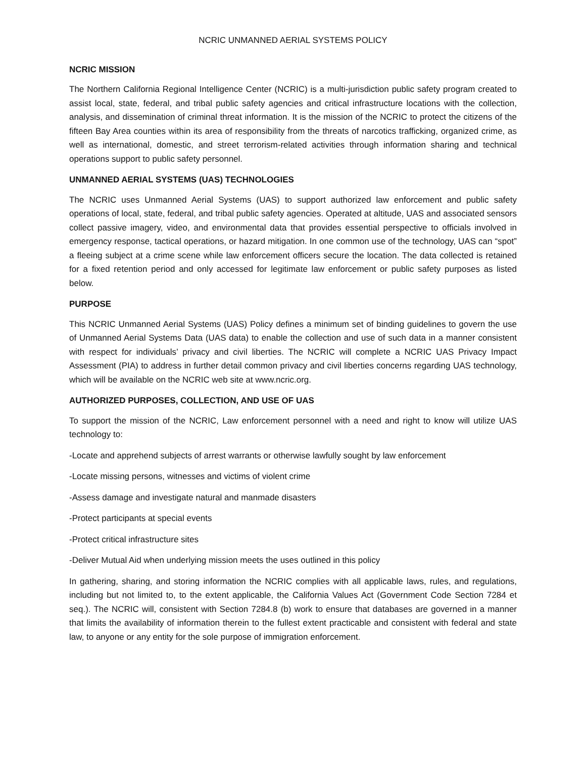NCRIC UNMANNED AERIAL SYSTEMS POLICY
NCRIC MISSION
The Northern California Regional Intelligence Center (NCRIC) is a multi-jurisdiction public safety program created to assist local, state, federal, and tribal public safety agencies and critical infrastructure locations with the collection, analysis, and dissemination of criminal threat information. It is the mission of the NCRIC to protect the citizens of the fifteen Bay Area counties within its area of responsibility from the threats of narcotics trafficking, organized crime, as well as international, domestic, and street terrorism-related activities through information sharing and technical operations support to public safety personnel.
UNMANNED AERIAL SYSTEMS (UAS) TECHNOLOGIES
The NCRIC uses Unmanned Aerial Systems (UAS) to support authorized law enforcement and public safety operations of local, state, federal, and tribal public safety agencies. Operated at altitude, UAS and associated sensors collect passive imagery, video, and environmental data that provides essential perspective to officials involved in emergency response, tactical operations, or hazard mitigation. In one common use of the technology, UAS can “spot” a fleeing subject at a crime scene while law enforcement officers secure the location. The data collected is retained for a fixed retention period and only accessed for legitimate law enforcement or public safety purposes as listed below.
PURPOSE
This NCRIC Unmanned Aerial Systems (UAS) Policy defines a minimum set of binding guidelines to govern the use of Unmanned Aerial Systems Data (UAS data) to enable the collection and use of such data in a manner consistent with respect for individuals’ privacy and civil liberties. The NCRIC will complete a NCRIC UAS Privacy Impact Assessment (PIA) to address in further detail common privacy and civil liberties concerns regarding UAS technology, which will be available on the NCRIC web site at www.ncric.org.
AUTHORIZED PURPOSES, COLLECTION, AND USE OF UAS
To support the mission of the NCRIC, Law enforcement personnel with a need and right to know will utilize UAS technology to:
-Locate and apprehend subjects of arrest warrants or otherwise lawfully sought by law enforcement
-Locate missing persons, witnesses and victims of violent crime
-Assess damage and investigate natural and manmade disasters
-Protect participants at special events
-Protect critical infrastructure sites
-Deliver Mutual Aid when underlying mission meets the uses outlined in this policy
In gathering, sharing, and storing information the NCRIC complies with all applicable laws, rules, and regulations, including but not limited to, to the extent applicable, the California Values Act (Government Code Section 7284 et seq.). The NCRIC will, consistent with Section 7284.8 (b) work to ensure that databases are governed in a manner that limits the availability of information therein to the fullest extent practicable and consistent with federal and state law, to anyone or any entity for the sole purpose of immigration enforcement.